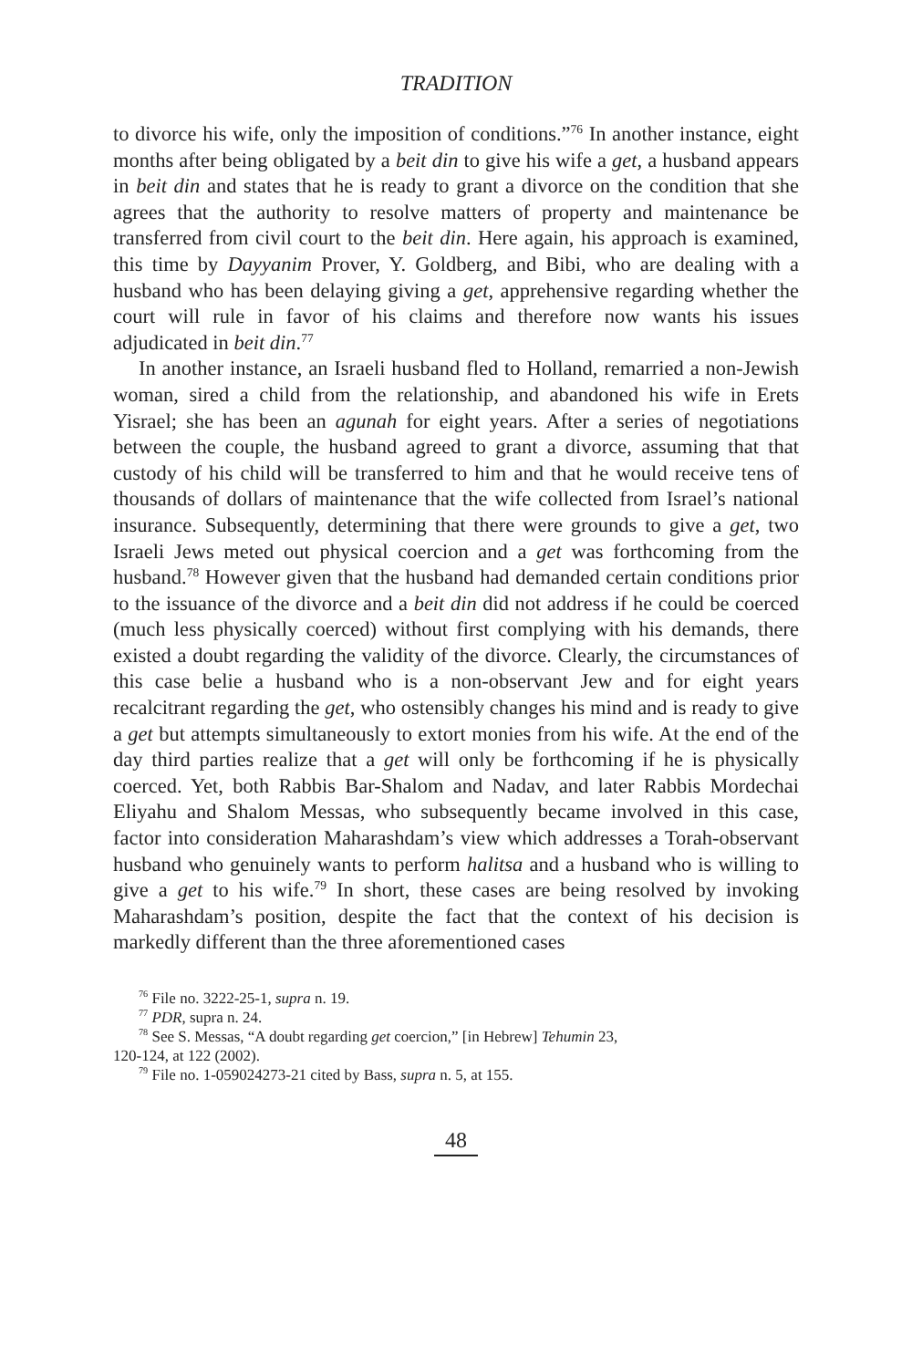TRADITION
to divorce his wife, only the imposition of conditions.”<sup>76</sup> In another instance, eight months after being obligated by a beit din to give his wife a get, a husband appears in beit din and states that he is ready to grant a divorce on the condition that she agrees that the authority to resolve matters of property and maintenance be transferred from civil court to the beit din. Here again, his approach is examined, this time by Dayyanim Prover, Y. Goldberg, and Bibi, who are dealing with a husband who has been delaying giving a get, apprehensive regarding whether the court will rule in favor of his claims and therefore now wants his issues adjudicated in beit din.<sup>77</sup>
In another instance, an Israeli husband fled to Holland, remarried a non-Jewish woman, sired a child from the relationship, and abandoned his wife in Erets Yisrael; she has been an agunah for eight years. After a series of negotiations between the couple, the husband agreed to grant a divorce, assuming that that custody of his child will be transferred to him and that he would receive tens of thousands of dollars of maintenance that the wife collected from Israel’s national insurance. Subsequently, determining that there were grounds to give a get, two Israeli Jews meted out physical coercion and a get was forthcoming from the husband.<sup>78</sup> However given that the husband had demanded certain conditions prior to the issuance of the divorce and a beit din did not address if he could be coerced (much less physically coerced) without first complying with his demands, there existed a doubt regarding the validity of the divorce. Clearly, the circumstances of this case belie a husband who is a non-observant Jew and for eight years recalcitrant regarding the get, who ostensibly changes his mind and is ready to give a get but attempts simultaneously to extort monies from his wife. At the end of the day third parties realize that a get will only be forthcoming if he is physically coerced. Yet, both Rabbis Bar-Shalom and Nadav, and later Rabbis Mordechai Eliyahu and Shalom Messas, who subsequently became involved in this case, factor into consideration Maharashdam’s view which addresses a Torah-observant husband who genuinely wants to perform halitsa and a husband who is willing to give a get to his wife.<sup>79</sup> In short, these cases are being resolved by invoking Maharashdam’s position, despite the fact that the context of his decision is markedly different than the three aforementioned cases
<sup>76</sup> File no. 3222-25-1, supra n. 19.
<sup>77</sup> PDR, supra n. 24.
<sup>78</sup> See S. Messas, “A doubt regarding get coercion,” [in Hebrew] Tehumin 23,
120-124, at 122 (2002).
<sup>79</sup> File no. 1-059024273-21 cited by Bass, supra n. 5, at 155.
48